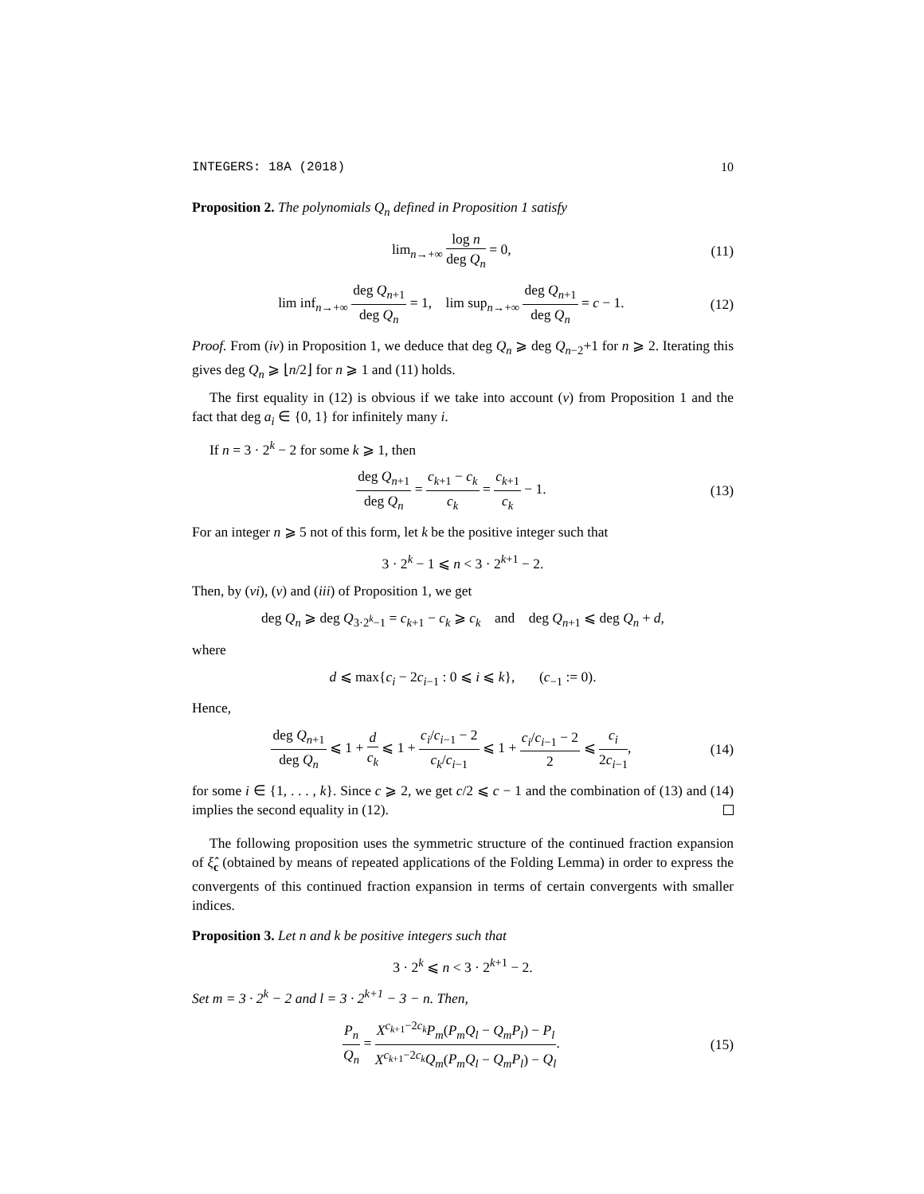INTEGERS: 18A (2018) 10
Proposition 2. The polynomials Q<sub>n</sub> defined in Proposition 1 satisfy
lim<sub>n→+∞</sub> log n deg Q<sub>n</sub> = 0, (11)
lim inf<sub>n→+∞</sub> deg Q<sub>n+1</sub> deg Q<sub>n</sub> = 1, lim sup<sub>n→+∞</sub> deg Q<sub>n+1</sub> deg Q<sub>n</sub> = c − 1. (12)
Proof. From (iv) in Proposition 1, we deduce that deg Q<sub>n</sub> ⩾ deg Q<sub>n−2</sub>+1 for n ⩾ 2. Iterating this gives deg Q<sub>n</sub> ⩾ ⌊n/2⌋ for n ⩾ 1 and (11) holds.
The first equality in (12) is obvious if we take into account (v) from Proposition 1 and the fact that deg a<sub>i</sub> ∈ {0, 1} for infinitely many i.
If n = 3 · 2<sup>k</sup> − 2 for some k ⩾ 1, then
deg Q<sub>n+1</sub> deg Q<sub>n</sub> = c<sub>k+1</sub> − c<sub>k</sub> c<sub>k</sub> = c<sub>k+1</sub> c<sub>k</sub> − 1. (13)
For an integer n ⩾ 5 not of this form, let k be the positive integer such that
3 · 2<sup>k</sup> − 1 ⩽ n < 3 · 2<sup>k+1</sup> − 2.
Then, by (vi), (v) and (iii) of Proposition 1, we get
deg Q<sub>n</sub> ⩾ deg Q<sub>3·2<sup>k</sup>−1</sub> = c<sub>k+1</sub> − c<sub>k</sub> ⩾ c<sub>k</sub> and deg Q<sub>n+1</sub> ⩽ deg Q<sub>n</sub> + d,
where
d ⩽ max{c<sub>i</sub> − 2c<sub>i−1</sub> : 0 ⩽ i ⩽ k}, (c<sub>−1</sub> := 0).
Hence,
deg Q<sub>n+1</sub> deg Q<sub>n</sub> ⩽ 1 + d c<sub>k</sub> ⩽ 1 + c<sub>i</sub>/c<sub>i−1</sub> − 2 c<sub>k</sub>/c<sub>i−1</sub> ⩽ 1 + c<sub>i</sub>/c<sub>i−1</sub> − 2 2 ⩽ c<sub>i</sub> 2c<sub>i−1</sub>, (14)
for some i ∈ {1, . . . , k}. Since c ⩾ 2, we get c/2 ⩽ c − 1 and the combination of (13) and (14) implies the second equality in (12).
The following proposition uses the symmetric structure of the continued fraction expansion of ξ̂<sub>c</sub> (obtained by means of repeated applications of the Folding Lemma) in order to express the convergents of this continued fraction expansion in terms of certain convergents with smaller indices.
Proposition 3. Let n and k be positive integers such that
3 · 2<sup>k</sup> ⩽ n < 3 · 2<sup>k+1</sup> − 2.
Set m = 3 · 2<sup>k</sup> − 2 and l = 3 · 2<sup>k+1</sup> − 3 − n. Then,
P<sub>n</sub> Q<sub>n</sub> = X<sup>c<sub>k+1</sub>−2c<sub>k</sub></sup>P<sub>m</sub>(P<sub>m</sub>Q<sub>l</sub> − Q<sub>m</sub>P<sub>l</sub>) − P<sub>l</sub> X<sup>c<sub>k+1</sub>−2c<sub>k</sub></sup>Q<sub>m</sub>(P<sub>m</sub>Q<sub>l</sub> − Q<sub>m</sub>P<sub>l</sub>) − Q<sub>l</sub>. (15)